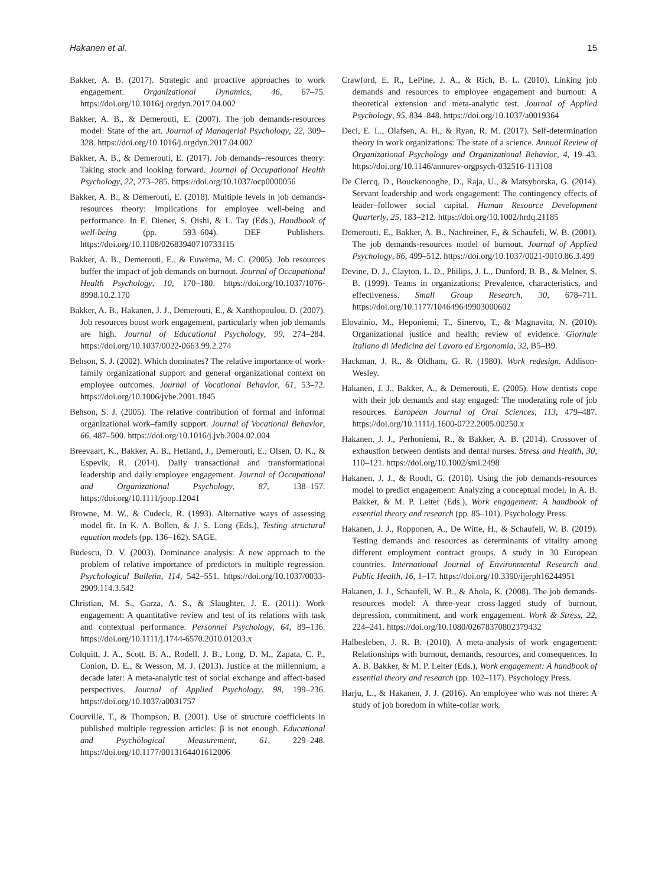Hakanen et al. 15
Bakker, A. B. (2017). Strategic and proactive approaches to work engagement. Organizational Dynamics, 46, 67–75. https://doi.org/10.1016/j.orgdyn.2017.04.002
Bakker, A. B., & Demerouti, E. (2007). The job demands-resources model: State of the art. Journal of Managerial Psychology, 22, 309–328. https://doi.org/10.1016/j.orgdyn.2017.04.002
Bakker, A. B., & Demerouti, E. (2017). Job demands–resources theory: Taking stock and looking forward. Journal of Occupational Health Psychology, 22, 273–285. https://doi.org/10.1037/ocp0000056
Bakker, A. B., & Demerouti, E. (2018). Multiple levels in job demands-resources theory: Implications for employee well-being and performance. In E. Diener, S. Oishi, & L. Tay (Eds.), Handbook of well-being (pp. 593–604). DEF Publishers. https://doi.org/10.1108/02683940710733115
Bakker, A. B., Demerouti, E., & Euwema, M. C. (2005). Job resources buffer the impact of job demands on burnout. Journal of Occupational Health Psychology, 10, 170–180. https://doi.org/10.1037/1076-8998.10.2.170
Bakker, A. B., Hakanen, J. J., Demerouti, E., & Xanthopoulou, D. (2007). Job resources boost work engagement, particularly when job demands are high. Journal of Educational Psychology, 99, 274–284. https://doi.org/10.1037/0022-0663.99.2.274
Behson, S. J. (2002). Which dominates? The relative importance of work-family organizational support and general organizational context on employee outcomes. Journal of Vocational Behavior, 61, 53–72. https://doi.org/10.1006/jvbe.2001.1845
Behson, S. J. (2005). The relative contribution of formal and informal organizational work–family support. Journal of Vocational Behavior, 66, 487–500. https://doi.org/10.1016/j.jvb.2004.02.004
Breevaart, K., Bakker, A. B., Hetland, J., Demerouti, E., Olsen, O. K., & Espevik, R. (2014). Daily transactional and transformational leadership and daily employee engagement. Journal of Occupational and Organizational Psychology, 87, 138–157. https://doi.org/10.1111/joop.12041
Browne, M. W., & Cudeck, R. (1993). Alternative ways of assessing model fit. In K. A. Bollen, & J. S. Long (Eds.), Testing structural equation models (pp. 136–162). SAGE.
Budescu, D. V. (2003). Dominance analysis: A new approach to the problem of relative importance of predictors in multiple regression. Psychological Bulletin, 114, 542–551. https://doi.org/10.1037/0033-2909.114.3.542
Christian, M. S., Garza, A. S., & Slaughter, J. E. (2011). Work engagement: A quantitative review and test of its relations with task and contextual performance. Personnel Psychology, 64, 89–136. https://doi.org/10.1111/j.1744-6570.2010.01203.x
Colquitt, J. A., Scott, B. A., Rodell, J. B., Long, D. M., Zapata, C. P., Conlon, D. E., & Wesson, M. J. (2013). Justice at the millennium, a decade later: A meta-analytic test of social exchange and affect-based perspectives. Journal of Applied Psychology, 98, 199–236. https://doi.org/10.1037/a0031757
Courville, T., & Thompson, B. (2001). Use of structure coefficients in published multiple regression articles: β is not enough. Educational and Psychological Measurement, 61, 229–248. https://doi.org/10.1177/0013164401612006
Crawford, E. R., LePine, J. A., & Rich, B. L. (2010). Linking job demands and resources to employee engagement and burnout: A theoretical extension and meta-analytic test. Journal of Applied Psychology, 95, 834–848. https://doi.org/10.1037/a0019364
Deci, E. L., Olafsen, A. H., & Ryan, R. M. (2017). Self-determination theory in work organizations: The state of a science. Annual Review of Organizational Psychology and Organizational Behavior, 4, 19–43. https://doi.org/10.1146/annurev-orgpsych-032516-113108
De Clercq, D., Bouckenooghe, D., Raja, U., & Matsyborska, G. (2014). Servant leadership and work engagement: The contingency effects of leader–follower social capital. Human Resource Development Quarterly, 25, 183–212. https://doi.org/10.1002/hrdq.21185
Demerouti, E., Bakker, A. B., Nachreiner, F., & Schaufeli, W. B. (2001). The job demands-resources model of burnout. Journal of Applied Psychology, 86, 499–512. https://doi.org/10.1037/0021-9010.86.3.499
Devine, D. J., Clayton, L. D., Philips, J. L., Dunford, B. B., & Melner, S. B. (1999). Teams in organizations: Prevalence, characteristics, and effectiveness. Small Group Research, 30, 678–711. https://doi.org/10.1177/104649649903000602
Elovainio, M., Heponiemi, T., Sinervo, T., & Magnavita, N. (2010). Organizational justice and health; review of evidence. Giornale Italiano di Medicina del Lavoro ed Ergonomia, 32, B5–B9.
Hackman, J. R., & Oldham, G. R. (1980). Work redesign. Addison-Wesley.
Hakanen, J. J., Bakker, A., & Demerouti, E. (2005). How dentists cope with their job demands and stay engaged: The moderating role of job resources. European Journal of Oral Sciences, 113, 479–487. https://doi.org/10.1111/j.1600-0722.2005.00250.x
Hakanen, J. J., Perhoniemi, R., & Bakker, A. B. (2014). Crossover of exhaustion between dentists and dental nurses. Stress and Health, 30, 110–121. https://doi.org/10.1002/smi.2498
Hakanen, J. J., & Roodt, G. (2010). Using the job demands-resources model to predict engagement: Analyzing a conceptual model. In A. B. Bakker, & M. P. Leiter (Eds.), Work engagement: A handbook of essential theory and research (pp. 85–101). Psychology Press.
Hakanen, J. J., Ropponen, A., De Witte, H., & Schaufeli, W. B. (2019). Testing demands and resources as determinants of vitality among different employment contract groups. A study in 30 European countries. International Journal of Environmental Research and Public Health, 16, 1–17. https://doi.org/10.3390/ijerph16244951
Hakanen, J. J., Schaufeli, W. B., & Ahola, K. (2008). The job demands-resources model: A three-year cross-lagged study of burnout, depression, commitment, and work engagement. Work & Stress, 22, 224–241. https://doi.org/10.1080/02678370802379432
Halbesleben, J. R. B. (2010). A meta-analysis of work engagement: Relationships with burnout, demands, resources, and consequences. In A. B. Bakker, & M. P. Leiter (Eds.), Work engagement: A handbook of essential theory and research (pp. 102–117). Psychology Press.
Harju, L., & Hakanen, J. J. (2016). An employee who was not there: A study of job boredom in white-collar work.